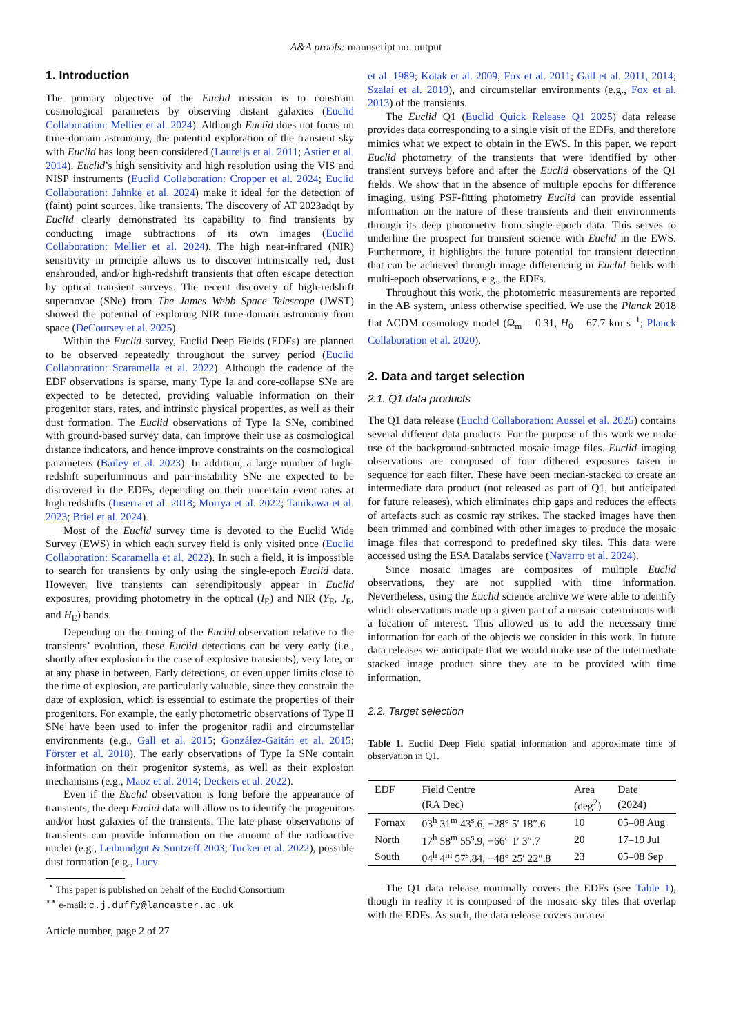A&A proofs: manuscript no. output
1. Introduction
The primary objective of the Euclid mission is to constrain cosmological parameters by observing distant galaxies (Euclid Collaboration: Mellier et al. 2024). Although Euclid does not focus on time-domain astronomy, the potential exploration of the transient sky with Euclid has long been considered (Laureijs et al. 2011; Astier et al. 2014). Euclid’s high sensitivity and high resolution using the VIS and NISP instruments (Euclid Collaboration: Cropper et al. 2024; Euclid Collaboration: Jahnke et al. 2024) make it ideal for the detection of (faint) point sources, like transients. The discovery of AT 2023adqt by Euclid clearly demonstrated its capability to find transients by conducting image subtractions of its own images (Euclid Collaboration: Mellier et al. 2024). The high near-infrared (NIR) sensitivity in principle allows us to discover intrinsically red, dust enshrouded, and/or high-redshift transients that often escape detection by optical transient surveys. The recent discovery of high-redshift supernovae (SNe) from The James Webb Space Telescope (JWST) showed the potential of exploring NIR time-domain astronomy from space (DeCoursey et al. 2025).
Within the Euclid survey, Euclid Deep Fields (EDFs) are planned to be observed repeatedly throughout the survey period (Euclid Collaboration: Scaramella et al. 2022). Although the cadence of the EDF observations is sparse, many Type Ia and core-collapse SNe are expected to be detected, providing valuable information on their progenitor stars, rates, and intrinsic physical properties, as well as their dust formation. The Euclid observations of Type Ia SNe, combined with ground-based survey data, can improve their use as cosmological distance indicators, and hence improve constraints on the cosmological parameters (Bailey et al. 2023). In addition, a large number of high-redshift superluminous and pair-instability SNe are expected to be discovered in the EDFs, depending on their uncertain event rates at high redshifts (Inserra et al. 2018; Moriya et al. 2022; Tanikawa et al. 2023; Briel et al. 2024).
Most of the Euclid survey time is devoted to the Euclid Wide Survey (EWS) in which each survey field is only visited once (Euclid Collaboration: Scaramella et al. 2022). In such a field, it is impossible to search for transients by only using the single-epoch Euclid data. However, live transients can serendipitously appear in Euclid exposures, providing photometry in the optical (I<sub>E</sub>) and NIR (Y<sub>E</sub>, J<sub>E</sub>, and H<sub>E</sub>) bands.
Depending on the timing of the Euclid observation relative to the transients’ evolution, these Euclid detections can be very early (i.e., shortly after explosion in the case of explosive transients), very late, or at any phase in between. Early detections, or even upper limits close to the time of explosion, are particularly valuable, since they constrain the date of explosion, which is essential to estimate the properties of their progenitors. For example, the early photometric observations of Type II SNe have been used to infer the progenitor radii and circumstellar environments (e.g., Gall et al. 2015; González-Gaitán et al. 2015; Förster et al. 2018). The early observations of Type Ia SNe contain information on their progenitor systems, as well as their explosion mechanisms (e.g., Maoz et al. 2014; Deckers et al. 2022).
Even if the Euclid observation is long before the appearance of transients, the deep Euclid data will allow us to identify the progenitors and/or host galaxies of the transients. The late-phase observations of transients can provide information on the amount of the radioactive nuclei (e.g., Leibundgut & Suntzeff 2003; Tucker et al. 2022), possible dust formation (e.g., Lucy
<sup>⋆</sup> This paper is published on behalf of the Euclid Consortium
<sup>⋆⋆</sup> e-mail: c.j.duffy@lancaster.ac.uk
Article number, page 2 of 27
et al. 1989; Kotak et al. 2009; Fox et al. 2011; Gall et al. 2011, 2014; Szalai et al. 2019), and circumstellar environments (e.g., Fox et al. 2013) of the transients.
The Euclid Q1 (Euclid Quick Release Q1 2025) data release provides data corresponding to a single visit of the EDFs, and therefore mimics what we expect to obtain in the EWS. In this paper, we report Euclid photometry of the transients that were identified by other transient surveys before and after the Euclid observations of the Q1 fields. We show that in the absence of multiple epochs for difference imaging, using PSF-fitting photometry Euclid can provide essential information on the nature of these transients and their environments through its deep photometry from single-epoch data. This serves to underline the prospect for transient science with Euclid in the EWS. Furthermore, it highlights the future potential for transient detection that can be achieved through image differencing in Euclid fields with multi-epoch observations, e.g., the EDFs.
Throughout this work, the photometric measurements are reported in the AB system, unless otherwise specified. We use the Planck 2018 flat ΛCDM cosmology model (Ω<sub>m</sub> = 0.31, H<sub>0</sub> = 67.7 km s<sup>−1</sup>; Planck Collaboration et al. 2020).
2. Data and target selection
2.1. Q1 data products
The Q1 data release (Euclid Collaboration: Aussel et al. 2025) contains several different data products. For the purpose of this work we make use of the background-subtracted mosaic image files. Euclid imaging observations are composed of four dithered exposures taken in sequence for each filter. These have been median-stacked to create an intermediate data product (not released as part of Q1, but anticipated for future releases), which eliminates chip gaps and reduces the effects of artefacts such as cosmic ray strikes. The stacked images have then been trimmed and combined with other images to produce the mosaic image files that correspond to predefined sky tiles. This data were accessed using the ESA Datalabs service (Navarro et al. 2024).
Since mosaic images are composites of multiple Euclid observations, they are not supplied with time information. Nevertheless, using the Euclid science archive we were able to identify which observations made up a given part of a mosaic coterminous with a location of interest. This allowed us to add the necessary time information for each of the objects we consider in this work. In future data releases we anticipate that we would make use of the intermediate stacked image product since they are to be provided with time information.
2.2. Target selection
Table 1. Euclid Deep Field spatial information and approximate time of observation in Q1.
| EDF | Field Centre | Area | Date |
| --- | --- | --- | --- |
| | (RA Dec) | (deg<sup>2</sup>) | (2024) |
| Fornax | 03<sup>h</sup> 31<sup>m</sup> 43<sup>s</sup>.6, −28° 5′ 18″.6 | 10 | 05–08 Aug |
| North | 17<sup>h</sup> 58<sup>m</sup> 55<sup>s</sup>.9, +66° 1′ 3″.7 | 20 | 17–19 Jul |
| South | 04<sup>h</sup> 4<sup>m</sup> 57<sup>s</sup>.84, −48° 25′ 22″.8 | 23 | 05–08 Sep |
The Q1 data release nominally covers the EDFs (see Table 1), though in reality it is composed of the mosaic sky tiles that overlap with the EDFs. As such, the data release covers an area